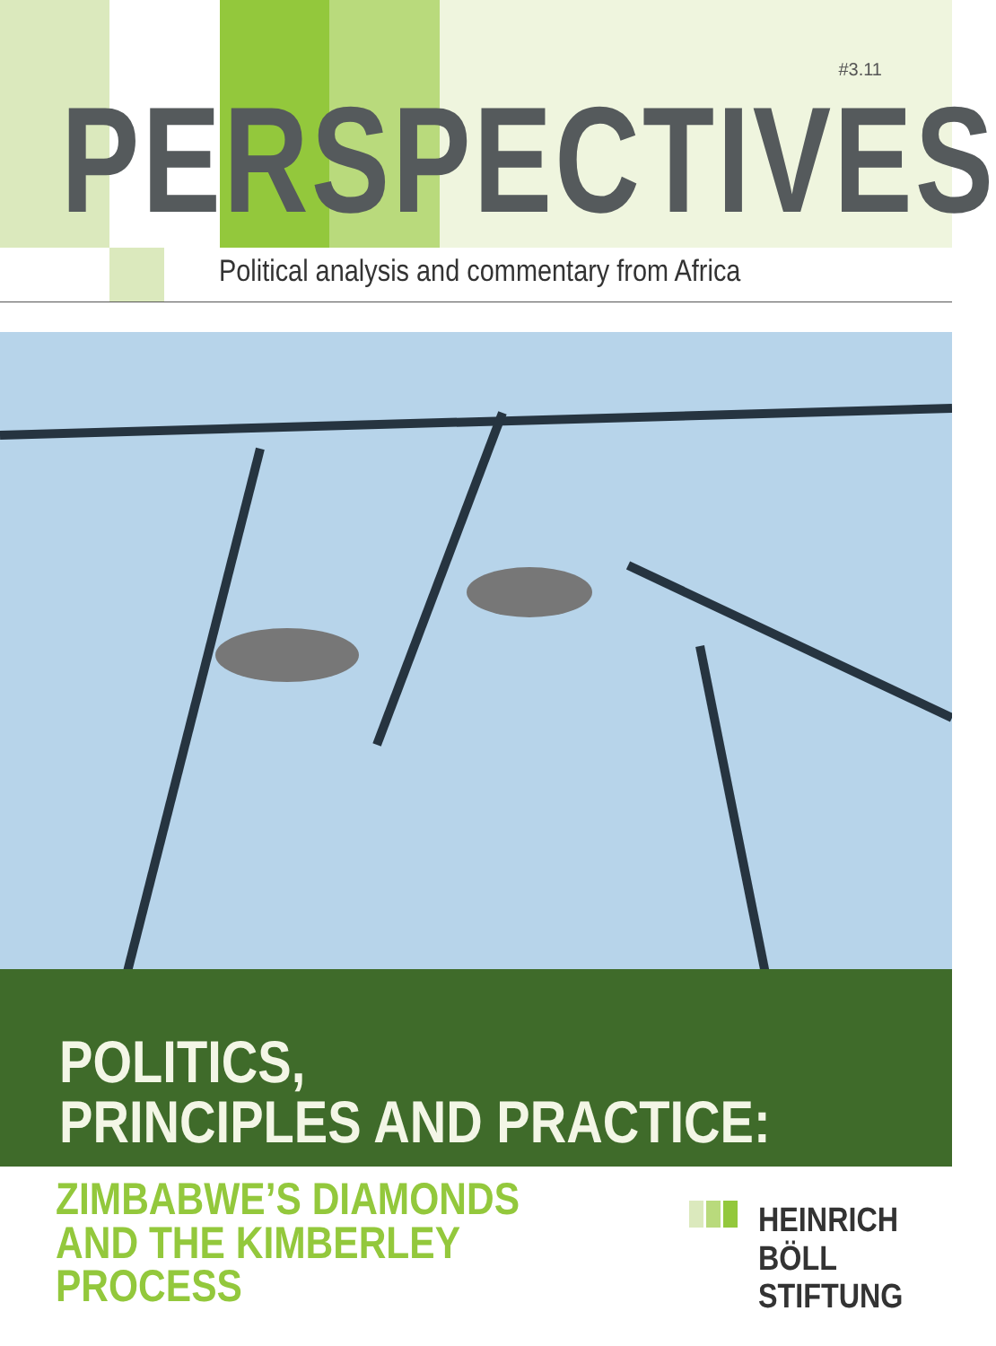#3.11
PERSPECTIVES
Political analysis and commentary from Africa
POLITICS,
PRINCIPLES AND PRACTICE:
ZIMBABWE’S DIAMONDS
AND THE KIMBERLEY
PROCESS
HEINRICH
BÖLL
STIFTUNG